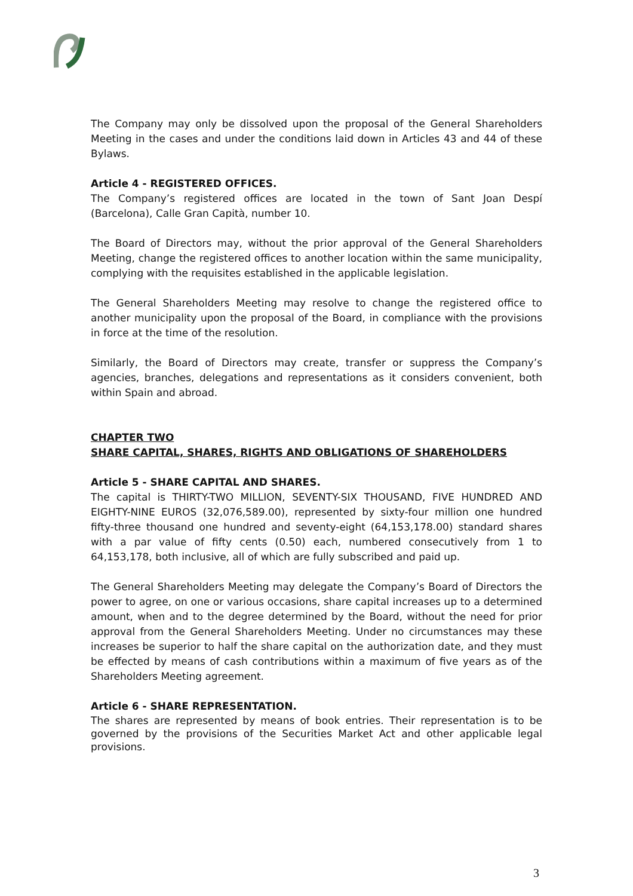The Company may only be dissolved upon the proposal of the General Shareholders Meeting in the cases and under the conditions laid down in Articles 43 and 44 of these Bylaws.
Article 4 - REGISTERED OFFICES.
The Company’s registered offices are located in the town of Sant Joan Despí (Barcelona), Calle Gran Capità, number 10.
The Board of Directors may, without the prior approval of the General Shareholders Meeting, change the registered offices to another location within the same municipality, complying with the requisites established in the applicable legislation.
The General Shareholders Meeting may resolve to change the registered office to another municipality upon the proposal of the Board, in compliance with the provisions in force at the time of the resolution.
Similarly, the Board of Directors may create, transfer or suppress the Company’s agencies, branches, delegations and representations as it considers convenient, both within Spain and abroad.
CHAPTER TWO
SHARE CAPITAL, SHARES, RIGHTS AND OBLIGATIONS OF SHAREHOLDERS
Article 5 - SHARE CAPITAL AND SHARES.
The capital is THIRTY-TWO MILLION, SEVENTY-SIX THOUSAND, FIVE HUNDRED AND EIGHTY-NINE EUROS (32,076,589.00), represented by sixty-four million one hundred fifty-three thousand one hundred and seventy-eight (64,153,178.00) standard shares with a par value of fifty cents (0.50) each, numbered consecutively from 1 to 64,153,178, both inclusive, all of which are fully subscribed and paid up.
The General Shareholders Meeting may delegate the Company’s Board of Directors the power to agree, on one or various occasions, share capital increases up to a determined amount, when and to the degree determined by the Board, without the need for prior approval from the General Shareholders Meeting. Under no circumstances may these increases be superior to half the share capital on the authorization date, and they must be effected by means of cash contributions within a maximum of five years as of the Shareholders Meeting agreement.
Article 6 - SHARE REPRESENTATION.
The shares are represented by means of book entries. Their representation is to be governed by the provisions of the Securities Market Act and other applicable legal provisions.
3